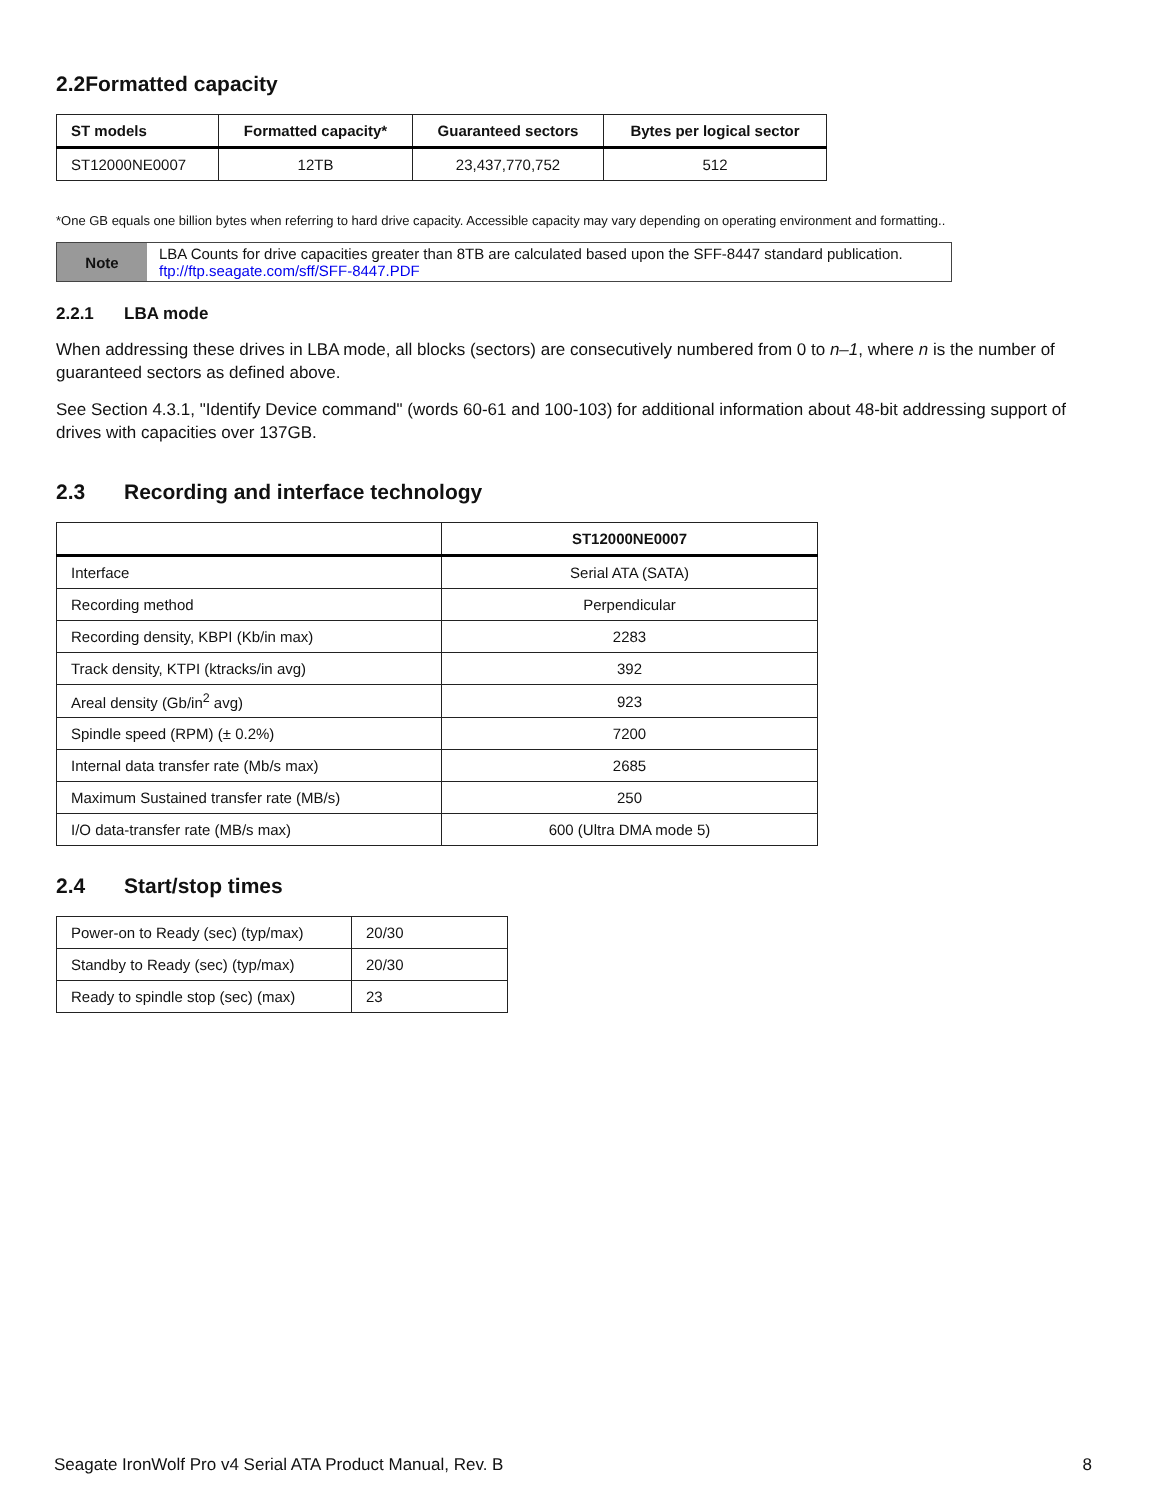2.2Formatted capacity
| ST models | Formatted capacity* | Guaranteed sectors | Bytes per logical sector |
| --- | --- | --- | --- |
| ST12000NE0007 | 12TB | 23,437,770,752 | 512 |
*One GB equals one billion bytes when referring to hard drive capacity. Accessible capacity may vary depending on operating environment and formatting..
Note
LBA Counts for drive capacities greater than 8TB are calculated based upon the SFF-8447 standard publication.
ftp://ftp.seagate.com/sff/SFF-8447.PDF
2.2.1 LBA mode
When addressing these drives in LBA mode, all blocks (sectors) are consecutively numbered from 0 to n–1, where n is the number of guaranteed sectors as defined above.
See Section 4.3.1, "Identify Device command" (words 60-61 and 100-103) for additional information about 48-bit addressing support of drives with capacities over 137GB.
2.3 Recording and interface technology
| | ST12000NE0007 |
| --- | --- |
| Interface | Serial ATA (SATA) |
| Recording method | Perpendicular |
| Recording density, KBPI (Kb/in max) | 2283 |
| Track density, KTPI (ktracks/in avg) | 392 |
| Areal density (Gb/in<sup>2</sup> avg) | 923 |
| Spindle speed (RPM) (± 0.2%) | 7200 |
| Internal data transfer rate (Mb/s max) | 2685 |
| Maximum Sustained transfer rate (MB/s) | 250 |
| I/O data-transfer rate (MB/s max) | 600 (Ultra DMA mode 5) |
2.4 Start/stop times
| Power-on to Ready (sec) (typ/max) | 20/30 |
| Standby to Ready (sec) (typ/max) | 20/30 |
| Ready to spindle stop (sec) (max) | 23 |
Seagate IronWolf Pro v4 Serial ATA Product Manual, Rev. B 8